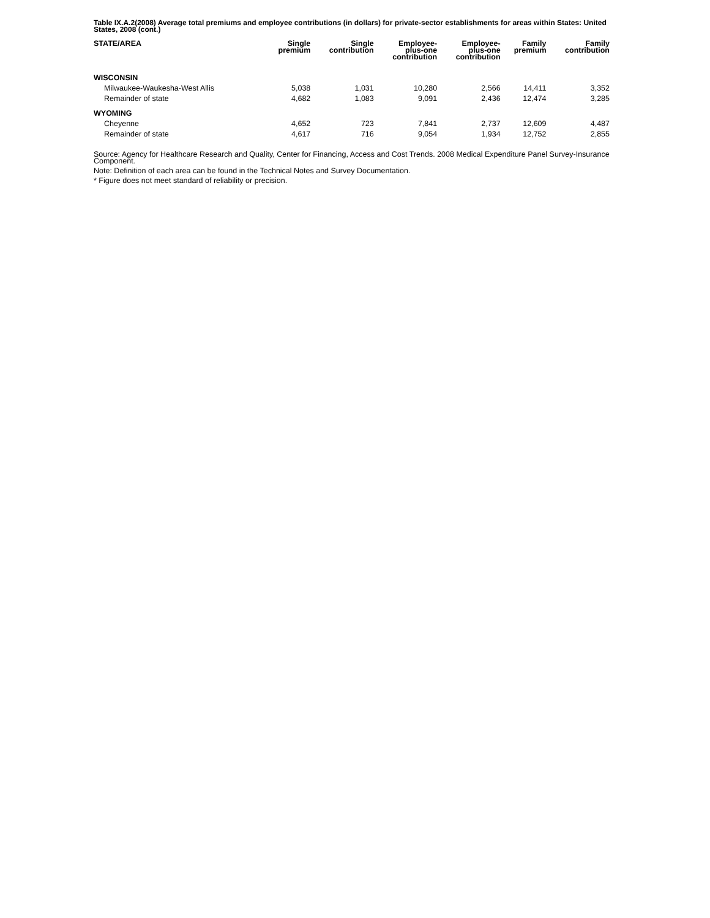Table IX.A.2(2008) Average total premiums and employee contributions (in dollars) for private-sector establishments for areas within States: United States, 2008 (cont.)
| STATE/AREA | Single premium | Single contribution | Employee- plus-one contribution | Employee- plus-one contribution | Family premium | Family contribution |
| --- | --- | --- | --- | --- | --- | --- |
| WISCONSIN | | | | | | |
| Milwaukee-Waukesha-West Allis | 5,038 | 1,031 | 10,280 | 2,566 | 14,411 | 3,352 |
| Remainder of state | 4,682 | 1,083 | 9,091 | 2,436 | 12,474 | 3,285 |
| WYOMING | | | | | | |
| Cheyenne | 4,652 | 723 | 7,841 | 2,737 | 12,609 | 4,487 |
| Remainder of state | 4,617 | 716 | 9,054 | 1,934 | 12,752 | 2,855 |
Source: Agency for Healthcare Research and Quality, Center for Financing, Access and Cost Trends. 2008 Medical Expenditure Panel Survey-Insurance Component.
Note: Definition of each area can be found in the Technical Notes and Survey Documentation.
* Figure does not meet standard of reliability or precision.